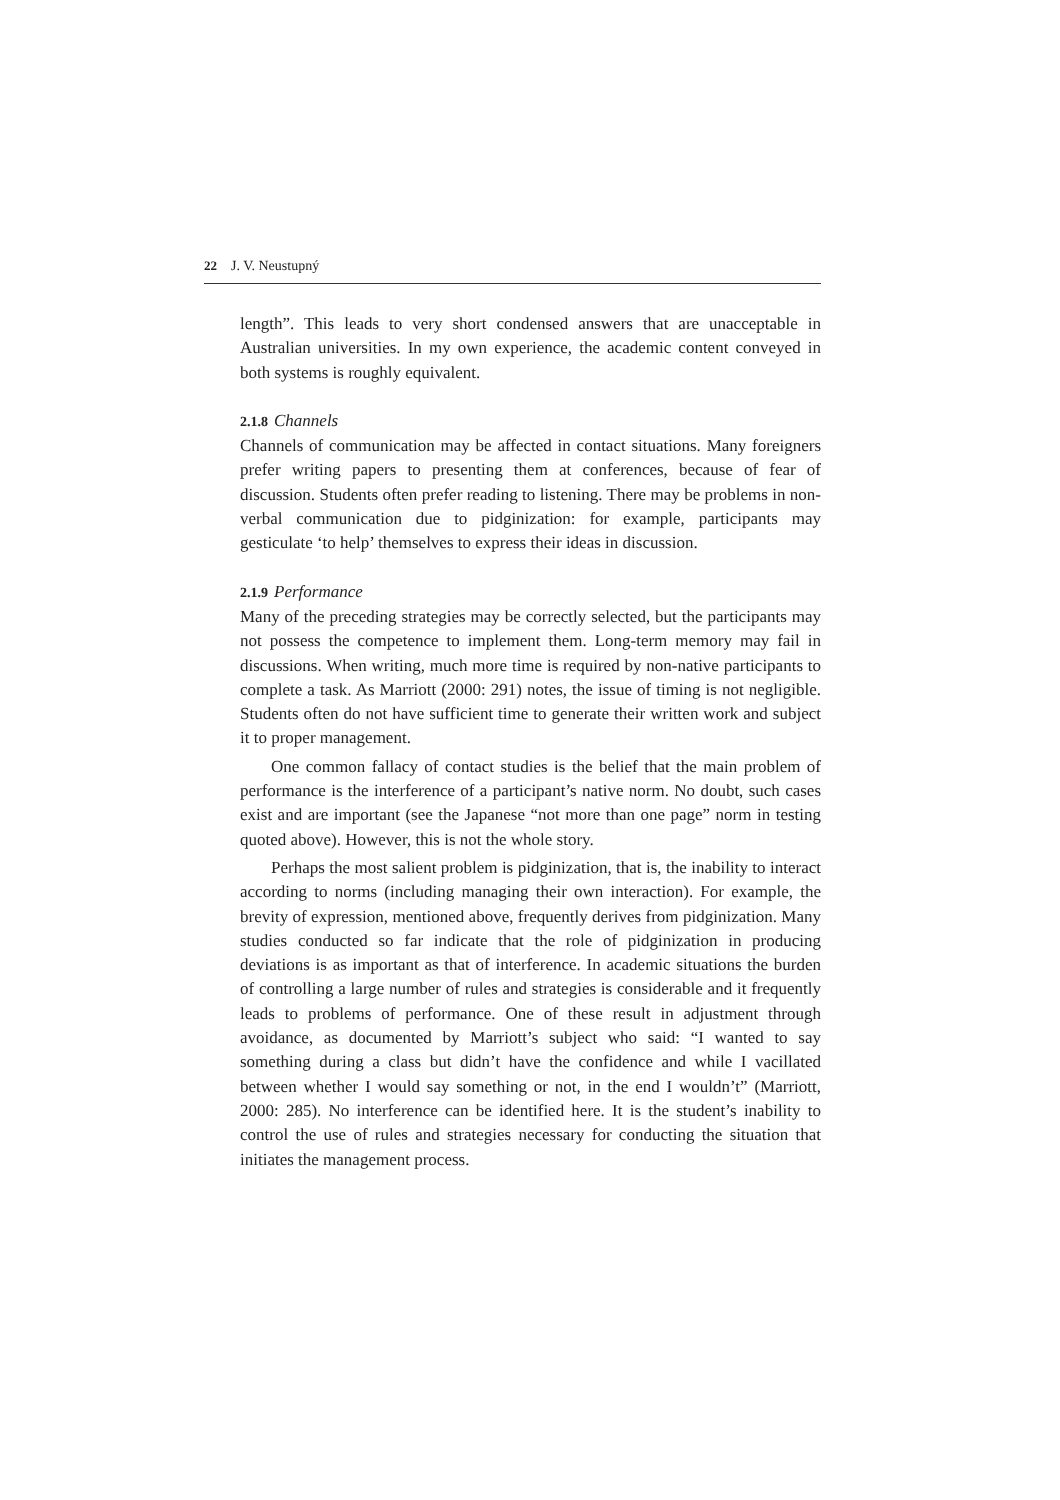22 J. V. Neustupný
length”. This leads to very short condensed answers that are unacceptable in Australian universities. In my own experience, the academic content conveyed in both systems is roughly equivalent.
2.1.8 Channels
Channels of communication may be affected in contact situations. Many foreigners prefer writing papers to presenting them at conferences, because of fear of discussion. Students often prefer reading to listening. There may be problems in non-verbal communication due to pidginization: for example, participants may gesticulate ‘to help’ themselves to express their ideas in discussion.
2.1.9 Performance
Many of the preceding strategies may be correctly selected, but the participants may not possess the competence to implement them. Long-term memory may fail in discussions. When writing, much more time is required by non-native participants to complete a task. As Marriott (2000: 291) notes, the issue of timing is not negligible. Students often do not have sufficient time to generate their written work and subject it to proper management.
One common fallacy of contact studies is the belief that the main problem of performance is the interference of a participant’s native norm. No doubt, such cases exist and are important (see the Japanese “not more than one page” norm in testing quoted above). However, this is not the whole story.
Perhaps the most salient problem is pidginization, that is, the inability to interact according to norms (including managing their own interaction). For example, the brevity of expression, mentioned above, frequently derives from pidginization. Many studies conducted so far indicate that the role of pidginization in producing deviations is as important as that of interference. In academic situations the burden of controlling a large number of rules and strategies is considerable and it frequently leads to problems of performance. One of these result in adjustment through avoidance, as documented by Marriott’s subject who said: “I wanted to say something during a class but didn’t have the confidence and while I vacillated between whether I would say something or not, in the end I wouldn’t” (Marriott, 2000: 285). No interference can be identified here. It is the student’s inability to control the use of rules and strategies necessary for conducting the situation that initiates the management process.